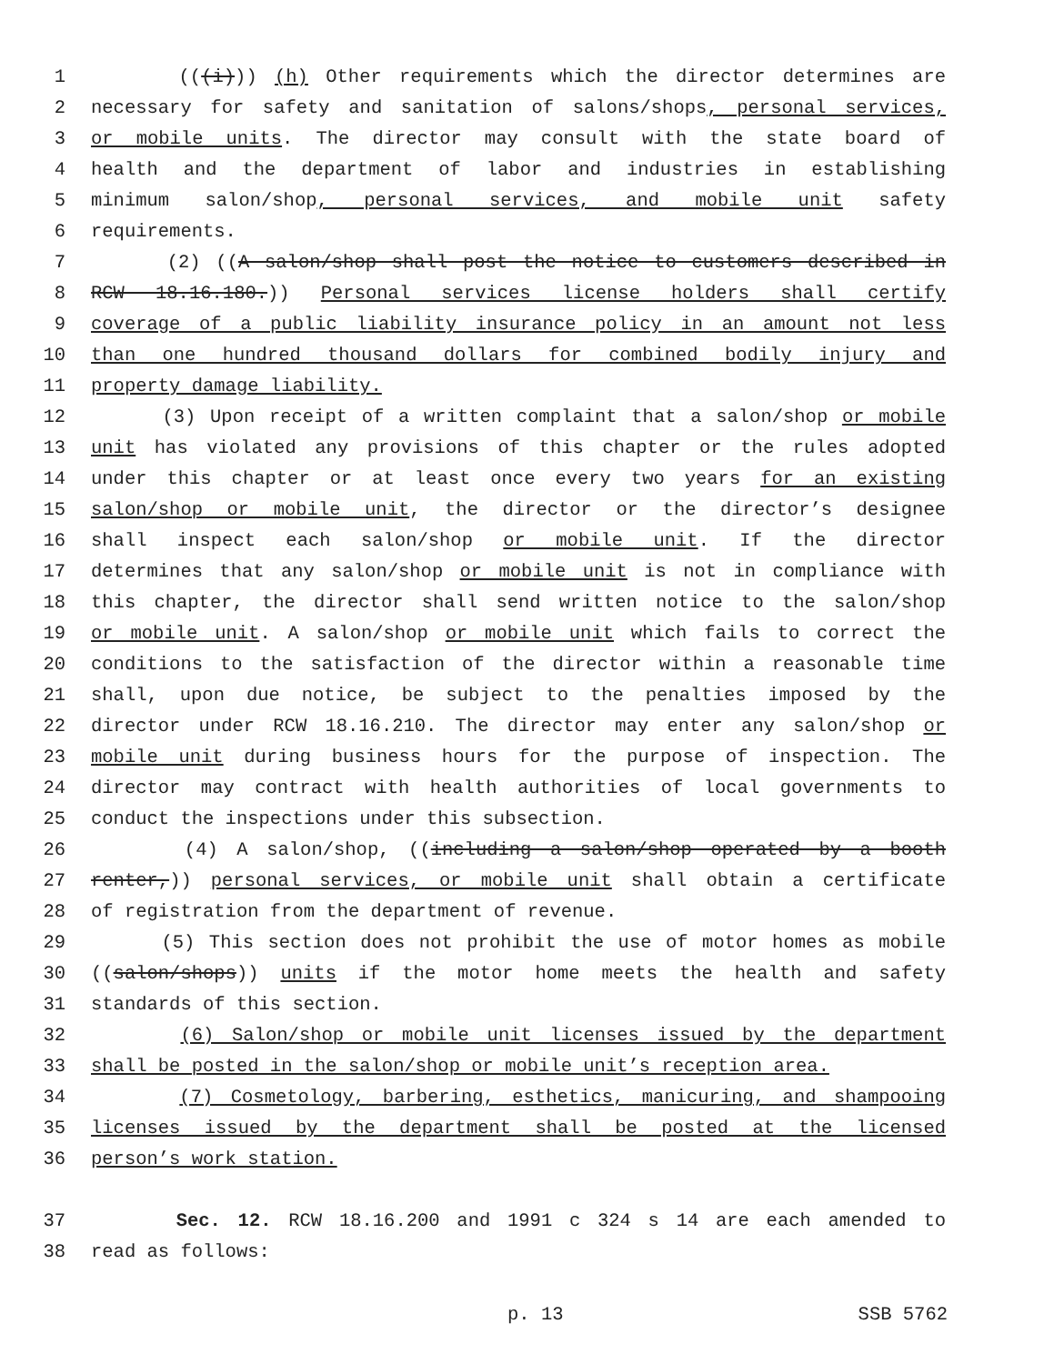1 (((i))) (h) Other requirements which the director determines are
2 necessary for safety and sanitation of salons/shops, personal services,
3 or mobile units. The director may consult with the state board of
4 health and the department of labor and industries in establishing
5 minimum salon/shop, personal services, and mobile unit safety
6 requirements.
7 (2) ((A salon/shop shall post the notice to customers described in
8 RCW 18.16.180.)) Personal services license holders shall certify
9 coverage of a public liability insurance policy in an amount not less
10 than one hundred thousand dollars for combined bodily injury and
11 property damage liability.
12 (3) Upon receipt of a written complaint that a salon/shop or mobile
13 unit has violated any provisions of this chapter or the rules adopted
14 under this chapter or at least once every two years for an existing
15 salon/shop or mobile unit, the director or the director’s designee
16 shall inspect each salon/shop or mobile unit. If the director
17 determines that any salon/shop or mobile unit is not in compliance with
18 this chapter, the director shall send written notice to the salon/shop
19 or mobile unit. A salon/shop or mobile unit which fails to correct the
20 conditions to the satisfaction of the director within a reasonable time
21 shall, upon due notice, be subject to the penalties imposed by the
22 director under RCW 18.16.210. The director may enter any salon/shop or
23 mobile unit during business hours for the purpose of inspection. The
24 director may contract with health authorities of local governments to
25 conduct the inspections under this subsection.
26 (4) A salon/shop, ((including a salon/shop operated by a booth
27 renter,)) personal services, or mobile unit shall obtain a certificate
28 of registration from the department of revenue.
29 (5) This section does not prohibit the use of motor homes as mobile
30 ((salon/shops)) units if the motor home meets the health and safety
31 standards of this section.
32 (6) Salon/shop or mobile unit licenses issued by the department
33 shall be posted in the salon/shop or mobile unit’s reception area.
34 (7) Cosmetology, barbering, esthetics, manicuring, and shampooing
35 licenses issued by the department shall be posted at the licensed
36 person’s work station.
37 Sec. 12. RCW 18.16.200 and 1991 c 324 s 14 are each amended to
38 read as follows:
p. 13 SSB 5762